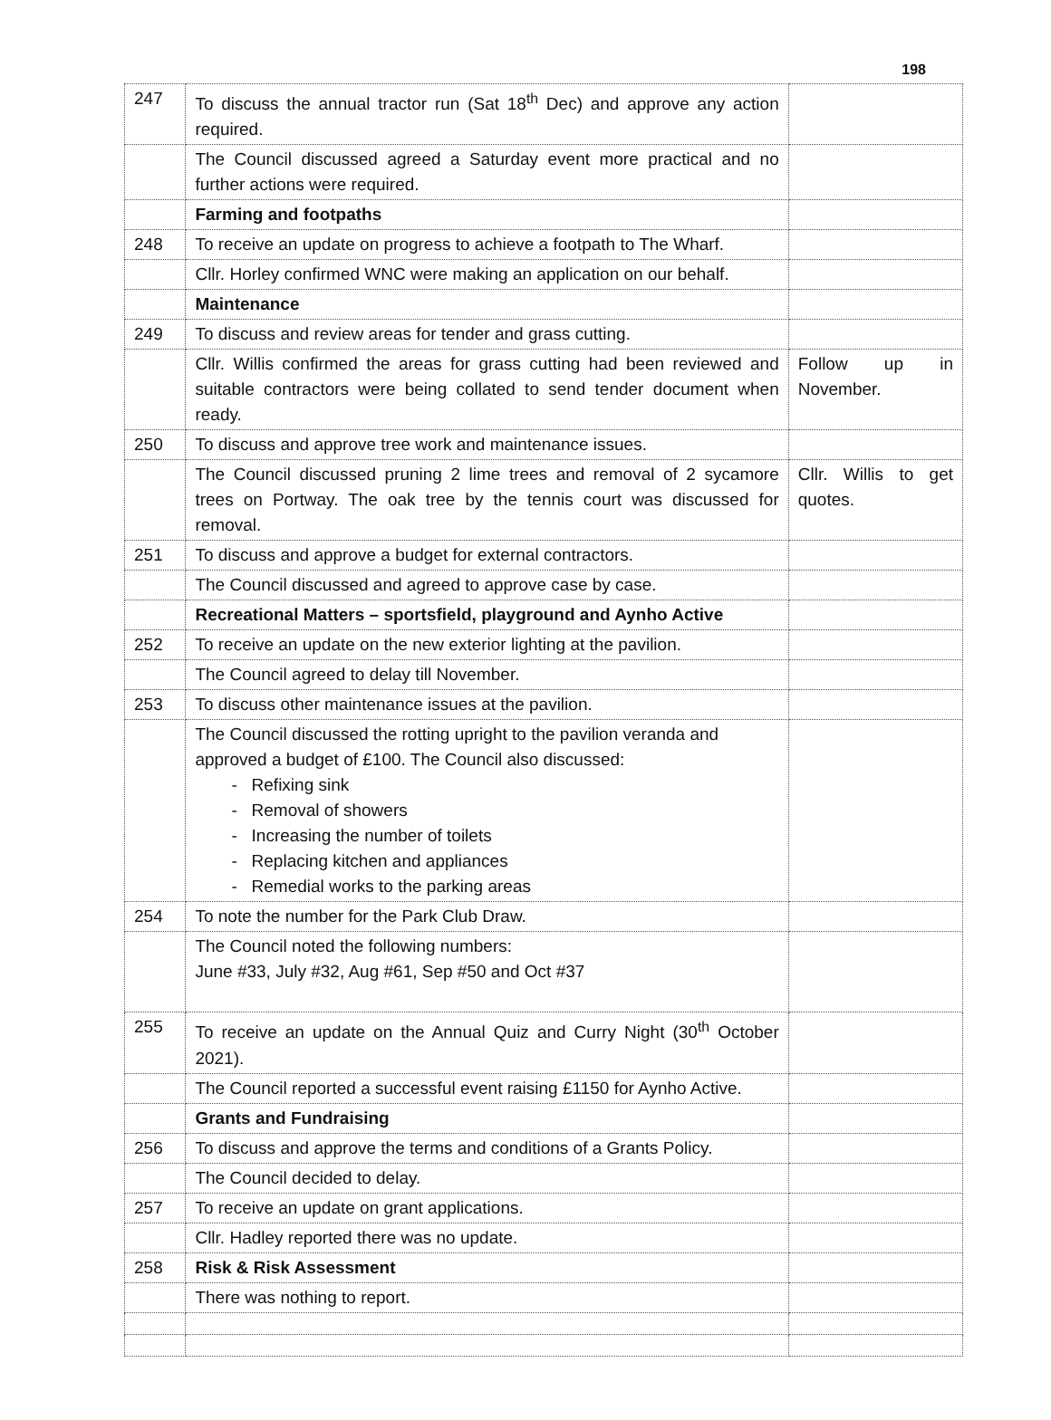198
| 247 | To discuss the annual tractor run (Sat 18<sup>th</sup> Dec) and approve any action required. | |
| | The Council discussed agreed a Saturday event more practical and no further actions were required. | |
| | Farming and footpaths | |
| 248 | To receive an update on progress to achieve a footpath to The Wharf. | |
| | Cllr. Horley confirmed WNC were making an application on our behalf. | |
| | Maintenance | |
| 249 | To discuss and review areas for tender and grass cutting. | |
| | Cllr. Willis confirmed the areas for grass cutting had been reviewed and suitable contractors were being collated to send tender document when ready. | Follow up in November. |
| 250 | To discuss and approve tree work and maintenance issues. | |
| | The Council discussed pruning 2 lime trees and removal of 2 sycamore trees on Portway. The oak tree by the tennis court was discussed for removal. | Cllr. Willis to get quotes. |
| 251 | To discuss and approve a budget for external contractors. | |
| | The Council discussed and agreed to approve case by case. | |
| | Recreational Matters – sportsfield, playground and Aynho Active | |
| 252 | To receive an update on the new exterior lighting at the pavilion. | |
| | The Council agreed to delay till November. | |
| 253 | To discuss other maintenance issues at the pavilion. | |
| | The Council discussed the rotting upright to the pavilion veranda and approved a budget of £100. The Council also discussed: - Refixing sink - Removal of showers - Increasing the number of toilets - Replacing kitchen and appliances - Remedial works to the parking areas | |
| 254 | To note the number for the Park Club Draw. | |
| | The Council noted the following numbers: June #33, July #32, Aug #61, Sep #50 and Oct #37 | |
| 255 | To receive an update on the Annual Quiz and Curry Night (30<sup>th</sup> October 2021). | |
| | The Council reported a successful event raising £1150 for Aynho Active. | |
| | Grants and Fundraising | |
| 256 | To discuss and approve the terms and conditions of a Grants Policy. | |
| | The Council decided to delay. | |
| 257 | To receive an update on grant applications. | |
| | Cllr. Hadley reported there was no update. | |
| 258 | Risk & Risk Assessment | |
| | There was nothing to report. | |